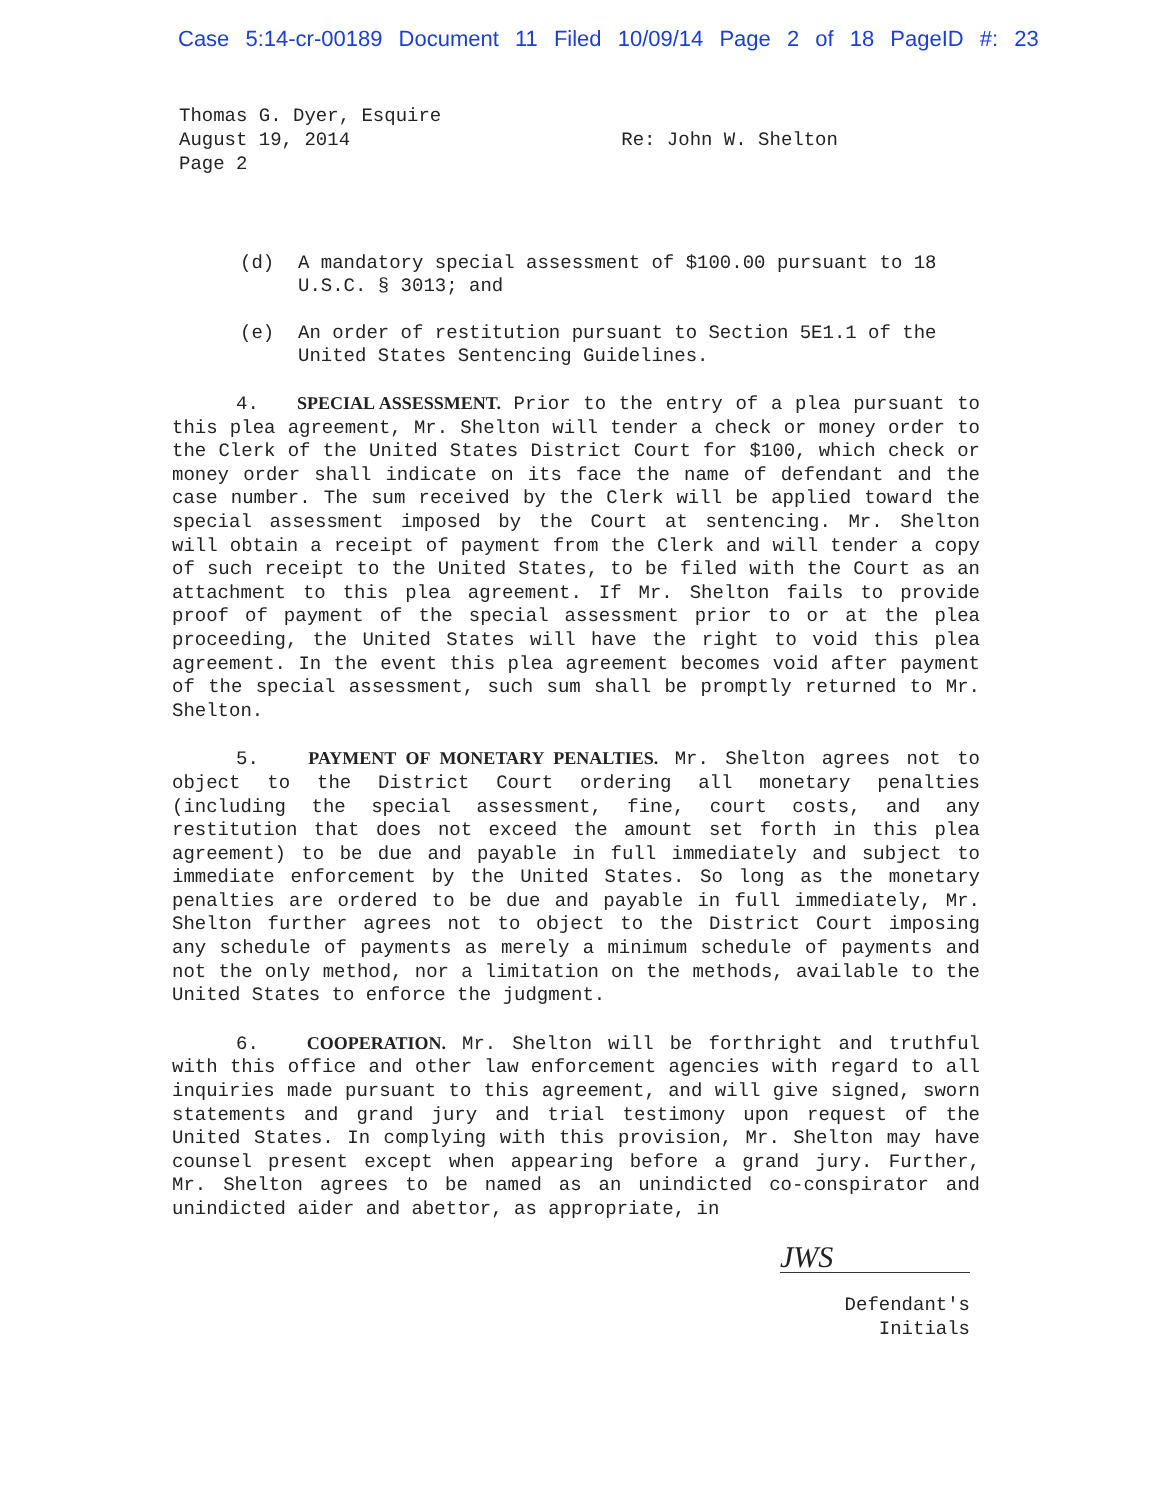Case 5:14-cr-00189 Document 11 Filed 10/09/14 Page 2 of 18 PageID #: 23
Thomas G. Dyer, Esquire
August 19, 2014
Page 2
Re: John W. Shelton
(d) A mandatory special assessment of $100.00 pursuant to 18 U.S.C. § 3013; and
(e) An order of restitution pursuant to Section 5E1.1 of the United States Sentencing Guidelines.
4. SPECIAL ASSESSMENT. Prior to the entry of a plea pursuant to this plea agreement, Mr. Shelton will tender a check or money order to the Clerk of the United States District Court for $100, which check or money order shall indicate on its face the name of defendant and the case number. The sum received by the Clerk will be applied toward the special assessment imposed by the Court at sentencing. Mr. Shelton will obtain a receipt of payment from the Clerk and will tender a copy of such receipt to the United States, to be filed with the Court as an attachment to this plea agreement. If Mr. Shelton fails to provide proof of payment of the special assessment prior to or at the plea proceeding, the United States will have the right to void this plea agreement. In the event this plea agreement becomes void after payment of the special assessment, such sum shall be promptly returned to Mr. Shelton.
5. PAYMENT OF MONETARY PENALTIES. Mr. Shelton agrees not to object to the District Court ordering all monetary penalties (including the special assessment, fine, court costs, and any restitution that does not exceed the amount set forth in this plea agreement) to be due and payable in full immediately and subject to immediate enforcement by the United States. So long as the monetary penalties are ordered to be due and payable in full immediately, Mr. Shelton further agrees not to object to the District Court imposing any schedule of payments as merely a minimum schedule of payments and not the only method, nor a limitation on the methods, available to the United States to enforce the judgment.
6. COOPERATION. Mr. Shelton will be forthright and truthful with this office and other law enforcement agencies with regard to all inquiries made pursuant to this agreement, and will give signed, sworn statements and grand jury and trial testimony upon request of the United States. In complying with this provision, Mr. Shelton may have counsel present except when appearing before a grand jury. Further, Mr. Shelton agrees to be named as an unindicted co-conspirator and unindicted aider and abettor, as appropriate, in
JWS
Defendant's
Initials